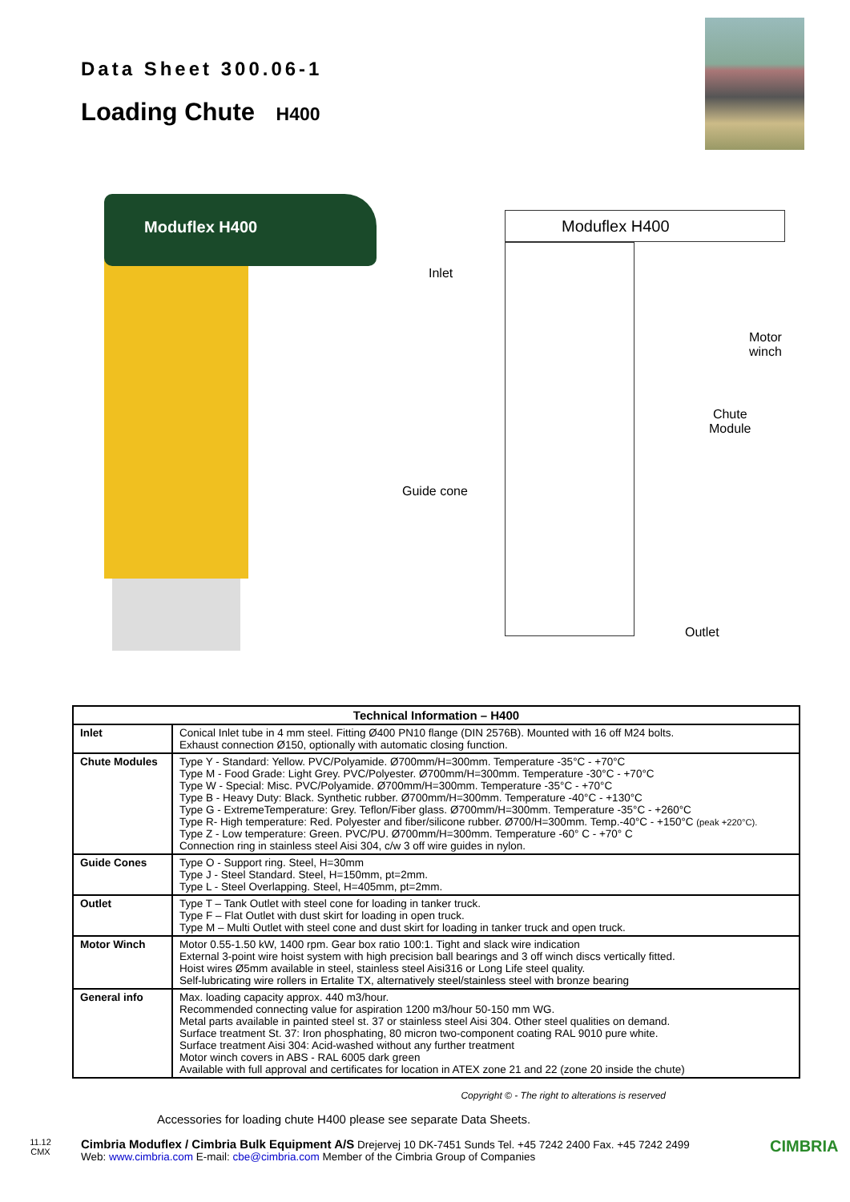Data Sheet 300.06-1
Loading Chute H400
Moduflex H400
Moduflex H400
Inlet
Motor
winch
Chute
Module
Guide cone
Outlet
| Technical Information – H400 | |
| --- | --- |
| Inlet | Conical Inlet tube in 4 mm steel. Fitting Ø400 PN10 flange (DIN 2576B). Mounted with 16 off M24 bolts. Exhaust connection Ø150, optionally with automatic closing function. |
| Chute Modules | Type Y - Standard: Yellow. PVC/Polyamide. Ø700mm/H=300mm. Temperature -35°C - +70°C Type M - Food Grade: Light Grey. PVC/Polyester. Ø700mm/H=300mm. Temperature -30°C - +70°C Type W - Special: Misc. PVC/Polyamide. Ø700mm/H=300mm. Temperature -35°C - +70°C Type B - Heavy Duty: Black. Synthetic rubber. Ø700mm/H=300mm. Temperature -40°C - +130°C Type G - ExtremeTemperature: Grey. Teflon/Fiber glass. Ø700mm/H=300mm. Temperature -35°C - +260°C Type R- High temperature: Red. Polyester and fiber/silicone rubber. Ø700/H=300mm. Temp.-40°C - +150°C (peak +220°C). Type Z - Low temperature: Green. PVC/PU. Ø700mm/H=300mm. Temperature -60° C - +70° C Connection ring in stainless steel Aisi 304, c/w 3 off wire guides in nylon. |
| Guide Cones | Type O - Support ring. Steel, H=30mm Type J - Steel Standard. Steel, H=150mm, pt=2mm. Type L - Steel Overlapping. Steel, H=405mm, pt=2mm. |
| Outlet | Type T – Tank Outlet with steel cone for loading in tanker truck. Type F – Flat Outlet with dust skirt for loading in open truck. Type M – Multi Outlet with steel cone and dust skirt for loading in tanker truck and open truck. |
| Motor Winch | Motor 0.55-1.50 kW, 1400 rpm. Gear box ratio 100:1. Tight and slack wire indication External 3-point wire hoist system with high precision ball bearings and 3 off winch discs vertically fitted. Hoist wires Ø5mm available in steel, stainless steel Aisi316 or Long Life steel quality. Self-lubricating wire rollers in Ertalite TX, alternatively steel/stainless steel with bronze bearing |
| General info | Max. loading capacity approx. 440 m3/hour. Recommended connecting value for aspiration 1200 m3/hour 50-150 mm WG. Metal parts available in painted steel st. 37 or stainless steel Aisi 304. Other steel qualities on demand. Surface treatment St. 37: Iron phosphating, 80 micron two-component coating RAL 9010 pure white. Surface treatment Aisi 304: Acid-washed without any further treatment Motor winch covers in ABS - RAL 6005 dark green Available with full approval and certificates for location in ATEX zone 21 and 22 (zone 20 inside the chute) |
Copyright © - The right to alterations is reserved
Accessories for loading chute H400 please see separate Data Sheets.
11.12
CMX
Cimbria Moduflex / Cimbria Bulk Equipment A/S Drejervej 10 DK-7451 Sunds Tel. +45 7242 2400 Fax. +45 7242 2499
Web: www.cimbria.com E-mail: cbe@cimbria.com Member of the Cimbria Group of Companies
CIMBRIA